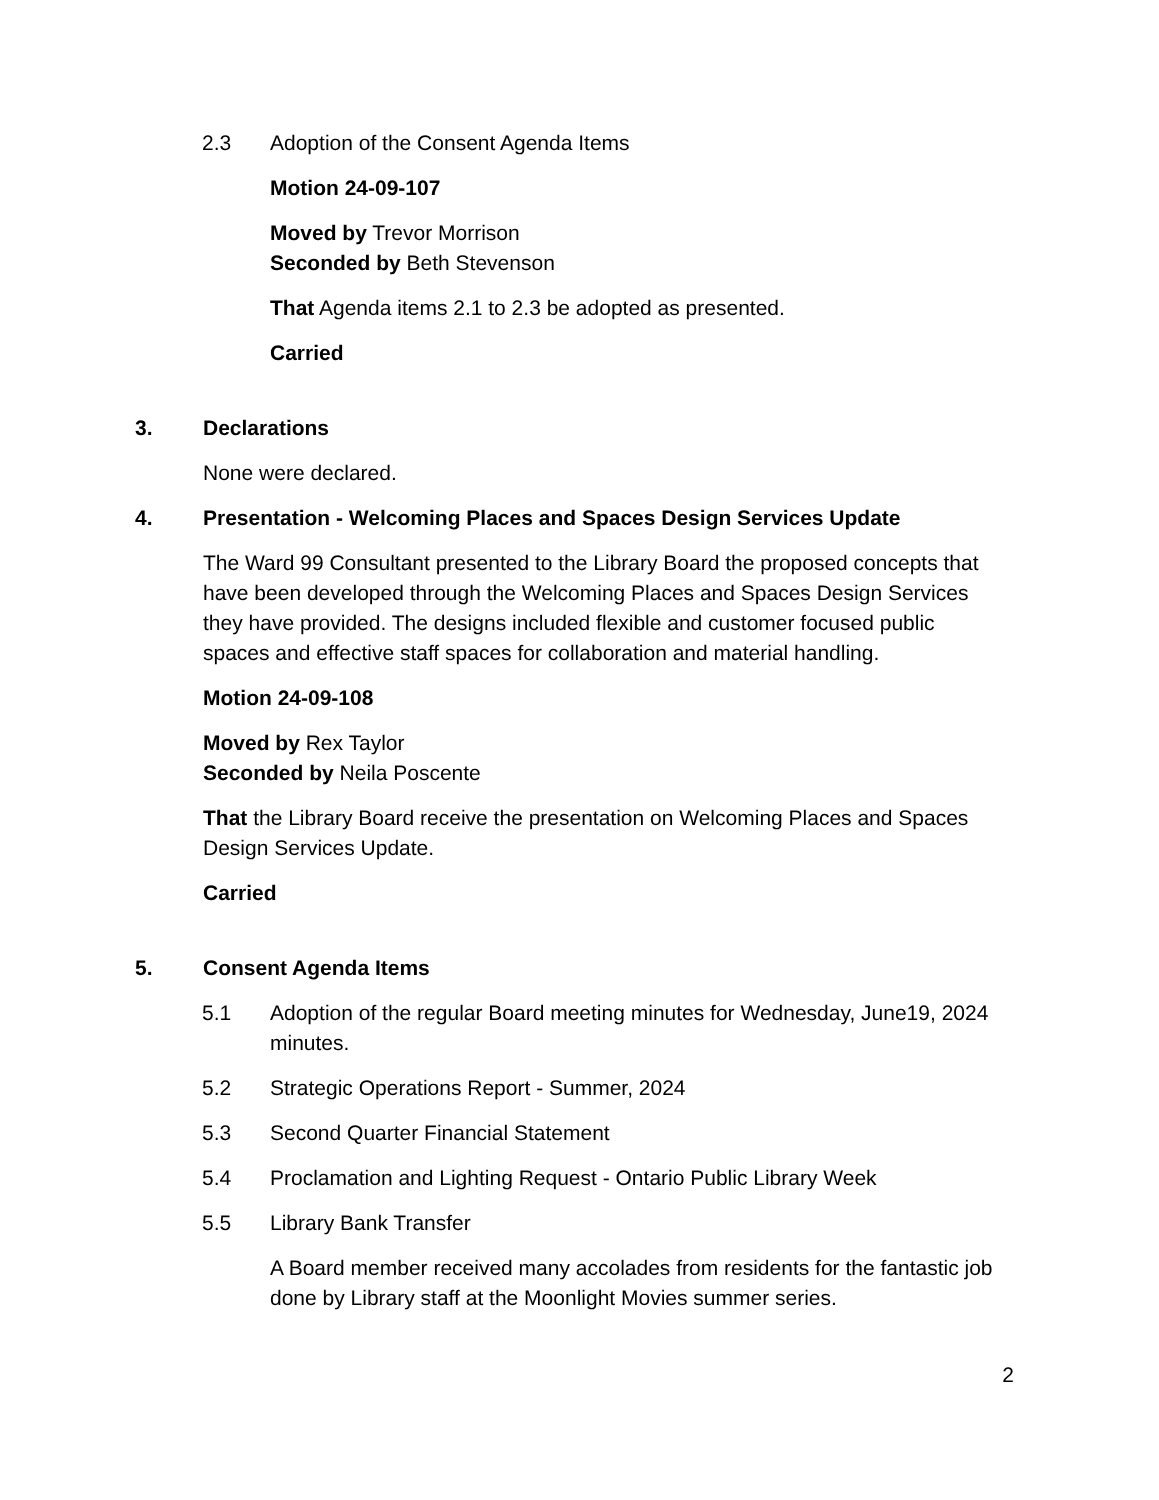2.3 Adoption of the Consent Agenda Items
Motion 24-09-107
Moved by Trevor Morrison
Seconded by Beth Stevenson
That Agenda items 2.1 to 2.3 be adopted as presented.
Carried
3. Declarations
None were declared.
4. Presentation - Welcoming Places and Spaces Design Services Update
The Ward 99 Consultant presented to the Library Board the proposed concepts that have been developed through the Welcoming Places and Spaces Design Services they have provided. The designs included flexible and customer focused public spaces and effective staff spaces for collaboration and material handling.
Motion 24-09-108
Moved by Rex Taylor
Seconded by Neila Poscente
That the Library Board receive the presentation on Welcoming Places and Spaces Design Services Update.
Carried
5. Consent Agenda Items
5.1 Adoption of the regular Board meeting minutes for Wednesday, June19, 2024 minutes.
5.2 Strategic Operations Report - Summer, 2024
5.3 Second Quarter Financial Statement
5.4 Proclamation and Lighting Request - Ontario Public Library Week
5.5 Library Bank Transfer
A Board member received many accolades from residents for the fantastic job done by Library staff at the Moonlight Movies summer series.
2